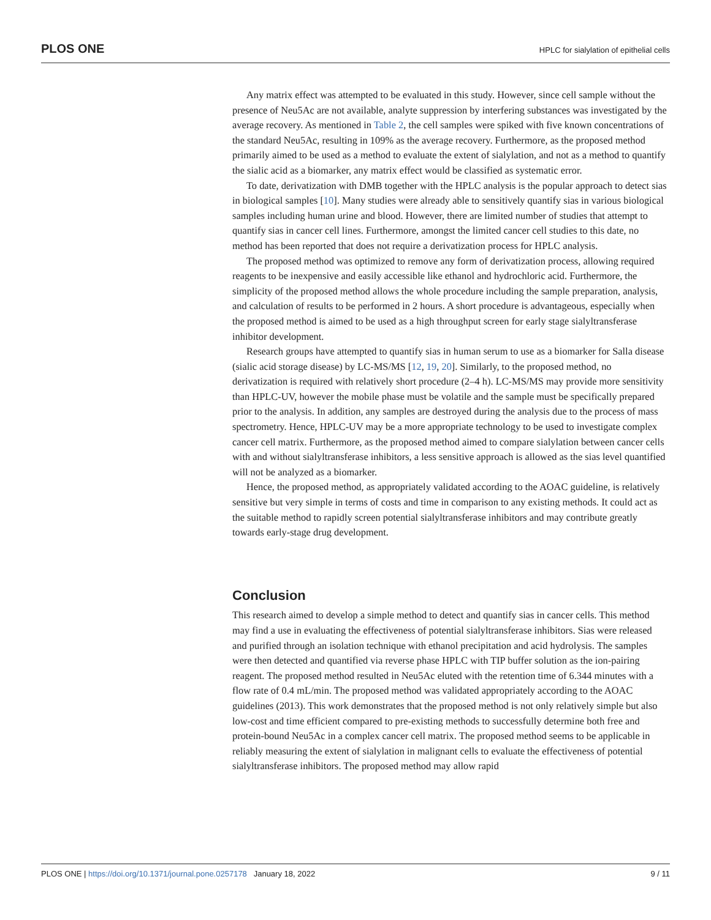PLOS ONE HPLC for sialylation of epithelial cells
Any matrix effect was attempted to be evaluated in this study. However, since cell sample without the presence of Neu5Ac are not available, analyte suppression by interfering substances was investigated by the average recovery. As mentioned in Table 2, the cell samples were spiked with five known concentrations of the standard Neu5Ac, resulting in 109% as the average recovery. Furthermore, as the proposed method primarily aimed to be used as a method to evaluate the extent of sialylation, and not as a method to quantify the sialic acid as a biomarker, any matrix effect would be classified as systematic error.
To date, derivatization with DMB together with the HPLC analysis is the popular approach to detect sias in biological samples [10]. Many studies were already able to sensitively quantify sias in various biological samples including human urine and blood. However, there are limited number of studies that attempt to quantify sias in cancer cell lines. Furthermore, amongst the limited cancer cell studies to this date, no method has been reported that does not require a derivatization process for HPLC analysis.
The proposed method was optimized to remove any form of derivatization process, allowing required reagents to be inexpensive and easily accessible like ethanol and hydrochloric acid. Furthermore, the simplicity of the proposed method allows the whole procedure including the sample preparation, analysis, and calculation of results to be performed in 2 hours. A short procedure is advantageous, especially when the proposed method is aimed to be used as a high throughput screen for early stage sialyltransferase inhibitor development.
Research groups have attempted to quantify sias in human serum to use as a biomarker for Salla disease (sialic acid storage disease) by LC-MS/MS [12, 19, 20]. Similarly, to the proposed method, no derivatization is required with relatively short procedure (2–4 h). LC-MS/MS may provide more sensitivity than HPLC-UV, however the mobile phase must be volatile and the sample must be specifically prepared prior to the analysis. In addition, any samples are destroyed during the analysis due to the process of mass spectrometry. Hence, HPLC-UV may be a more appropriate technology to be used to investigate complex cancer cell matrix. Furthermore, as the proposed method aimed to compare sialylation between cancer cells with and without sialyltransferase inhibitors, a less sensitive approach is allowed as the sias level quantified will not be analyzed as a biomarker.
Hence, the proposed method, as appropriately validated according to the AOAC guideline, is relatively sensitive but very simple in terms of costs and time in comparison to any existing methods. It could act as the suitable method to rapidly screen potential sialyltransferase inhibitors and may contribute greatly towards early-stage drug development.
Conclusion
This research aimed to develop a simple method to detect and quantify sias in cancer cells. This method may find a use in evaluating the effectiveness of potential sialyltransferase inhibitors. Sias were released and purified through an isolation technique with ethanol precipitation and acid hydrolysis. The samples were then detected and quantified via reverse phase HPLC with TIP buffer solution as the ion-pairing reagent. The proposed method resulted in Neu5Ac eluted with the retention time of 6.344 minutes with a flow rate of 0.4 mL/min. The proposed method was validated appropriately according to the AOAC guidelines (2013). This work demonstrates that the proposed method is not only relatively simple but also low-cost and time efficient compared to pre-existing methods to successfully determine both free and protein-bound Neu5Ac in a complex cancer cell matrix. The proposed method seems to be applicable in reliably measuring the extent of sialylation in malignant cells to evaluate the effectiveness of potential sialyltransferase inhibitors. The proposed method may allow rapid
PLOS ONE | https://doi.org/10.1371/journal.pone.0257178 January 18, 2022 9 / 11